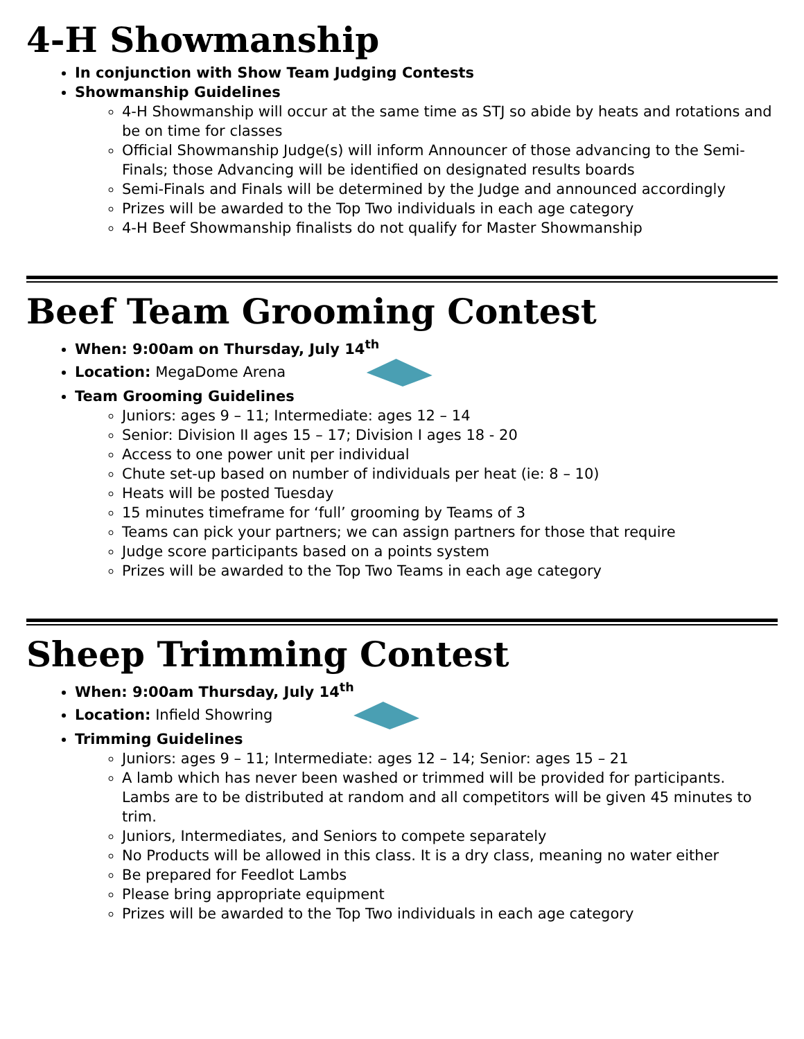4-H Showmanship
In conjunction with Show Team Judging Contests
Showmanship Guidelines
4-H Showmanship will occur at the same time as STJ so abide by heats and rotations and be on time for classes
Official Showmanship Judge(s) will inform Announcer of those advancing to the Semi-Finals; those Advancing will be identified on designated results boards
Semi-Finals and Finals will be determined by the Judge and announced accordingly
Prizes will be awarded to the Top Two individuals in each age category
4-H Beef Showmanship finalists do not qualify for Master Showmanship
Beef Team Grooming Contest
When: 9:00am on Thursday, July 14<sup>th</sup>
Location: MegaDome Arena
Team Grooming Guidelines
Juniors: ages 9 – 11; Intermediate: ages 12 – 14
Senior: Division II ages 15 – 17; Division I ages 18 - 20
Access to one power unit per individual
Chute set-up based on number of individuals per heat (ie: 8 – 10)
Heats will be posted Tuesday
15 minutes timeframe for ‘full’ grooming by Teams of 3
Teams can pick your partners; we can assign partners for those that require
Judge score participants based on a points system
Prizes will be awarded to the Top Two Teams in each age category
Sheep Trimming Contest
When: 9:00am Thursday, July 14<sup>th</sup>
Location: Infield Showring
Trimming Guidelines
Juniors: ages 9 – 11; Intermediate: ages 12 – 14; Senior: ages 15 – 21
A lamb which has never been washed or trimmed will be provided for participants. Lambs are to be distributed at random and all competitors will be given 45 minutes to trim.
Juniors, Intermediates, and Seniors to compete separately
No Products will be allowed in this class. It is a dry class, meaning no water either
Be prepared for Feedlot Lambs
Please bring appropriate equipment
Prizes will be awarded to the Top Two individuals in each age category